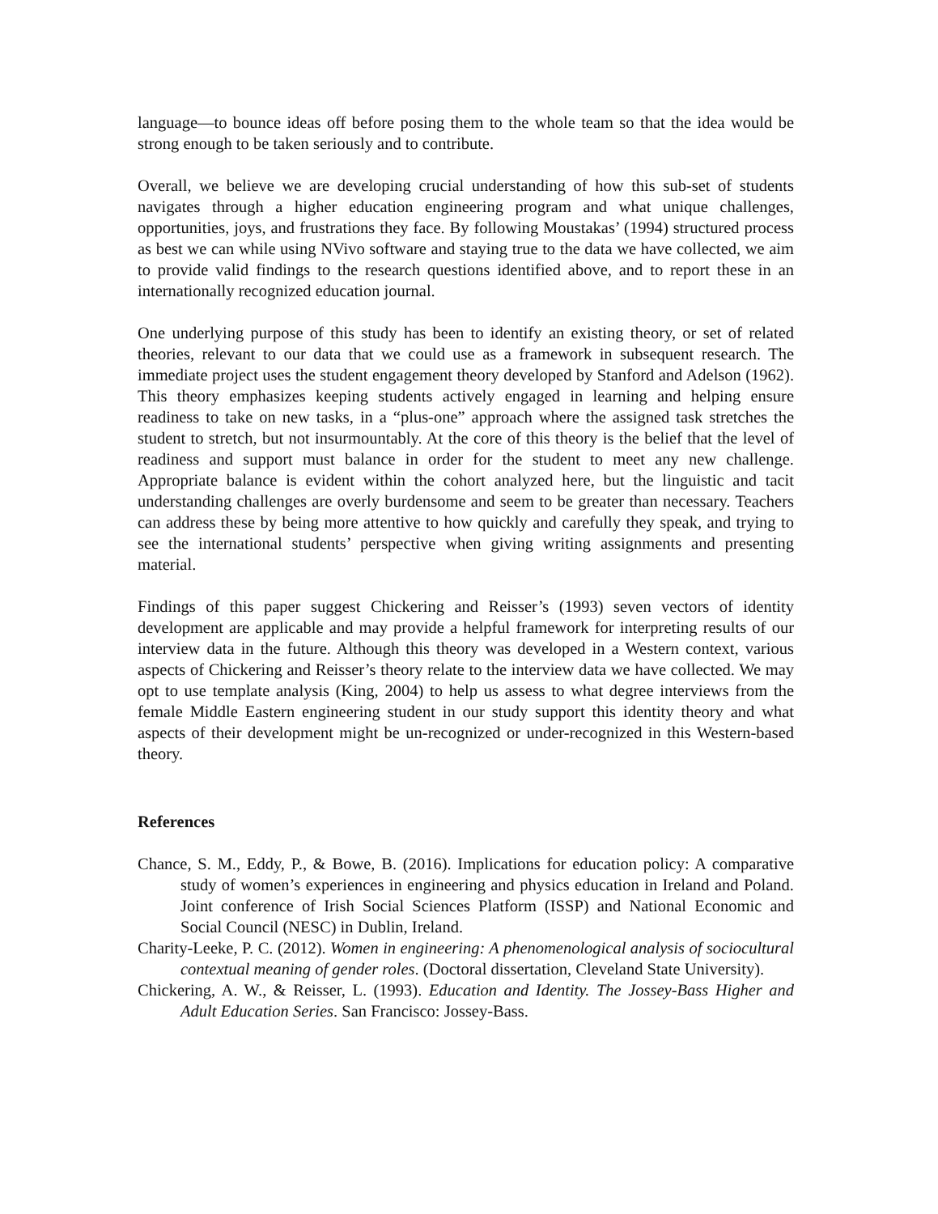language—to bounce ideas off before posing them to the whole team so that the idea would be strong enough to be taken seriously and to contribute.
Overall, we believe we are developing crucial understanding of how this sub-set of students navigates through a higher education engineering program and what unique challenges, opportunities, joys, and frustrations they face. By following Moustakas’ (1994) structured process as best we can while using NVivo software and staying true to the data we have collected, we aim to provide valid findings to the research questions identified above, and to report these in an internationally recognized education journal.
One underlying purpose of this study has been to identify an existing theory, or set of related theories, relevant to our data that we could use as a framework in subsequent research. The immediate project uses the student engagement theory developed by Stanford and Adelson (1962). This theory emphasizes keeping students actively engaged in learning and helping ensure readiness to take on new tasks, in a “plus-one” approach where the assigned task stretches the student to stretch, but not insurmountably. At the core of this theory is the belief that the level of readiness and support must balance in order for the student to meet any new challenge. Appropriate balance is evident within the cohort analyzed here, but the linguistic and tacit understanding challenges are overly burdensome and seem to be greater than necessary. Teachers can address these by being more attentive to how quickly and carefully they speak, and trying to see the international students’ perspective when giving writing assignments and presenting material.
Findings of this paper suggest Chickering and Reisser’s (1993) seven vectors of identity development are applicable and may provide a helpful framework for interpreting results of our interview data in the future. Although this theory was developed in a Western context, various aspects of Chickering and Reisser’s theory relate to the interview data we have collected. We may opt to use template analysis (King, 2004) to help us assess to what degree interviews from the female Middle Eastern engineering student in our study support this identity theory and what aspects of their development might be un-recognized or under-recognized in this Western-based theory.
References
Chance, S. M., Eddy, P., & Bowe, B. (2016). Implications for education policy: A comparative study of women’s experiences in engineering and physics education in Ireland and Poland. Joint conference of Irish Social Sciences Platform (ISSP) and National Economic and Social Council (NESC) in Dublin, Ireland.
Charity-Leeke, P. C. (2012). Women in engineering: A phenomenological analysis of sociocultural contextual meaning of gender roles. (Doctoral dissertation, Cleveland State University).
Chickering, A. W., & Reisser, L. (1993). Education and Identity. The Jossey-Bass Higher and Adult Education Series. San Francisco: Jossey-Bass.